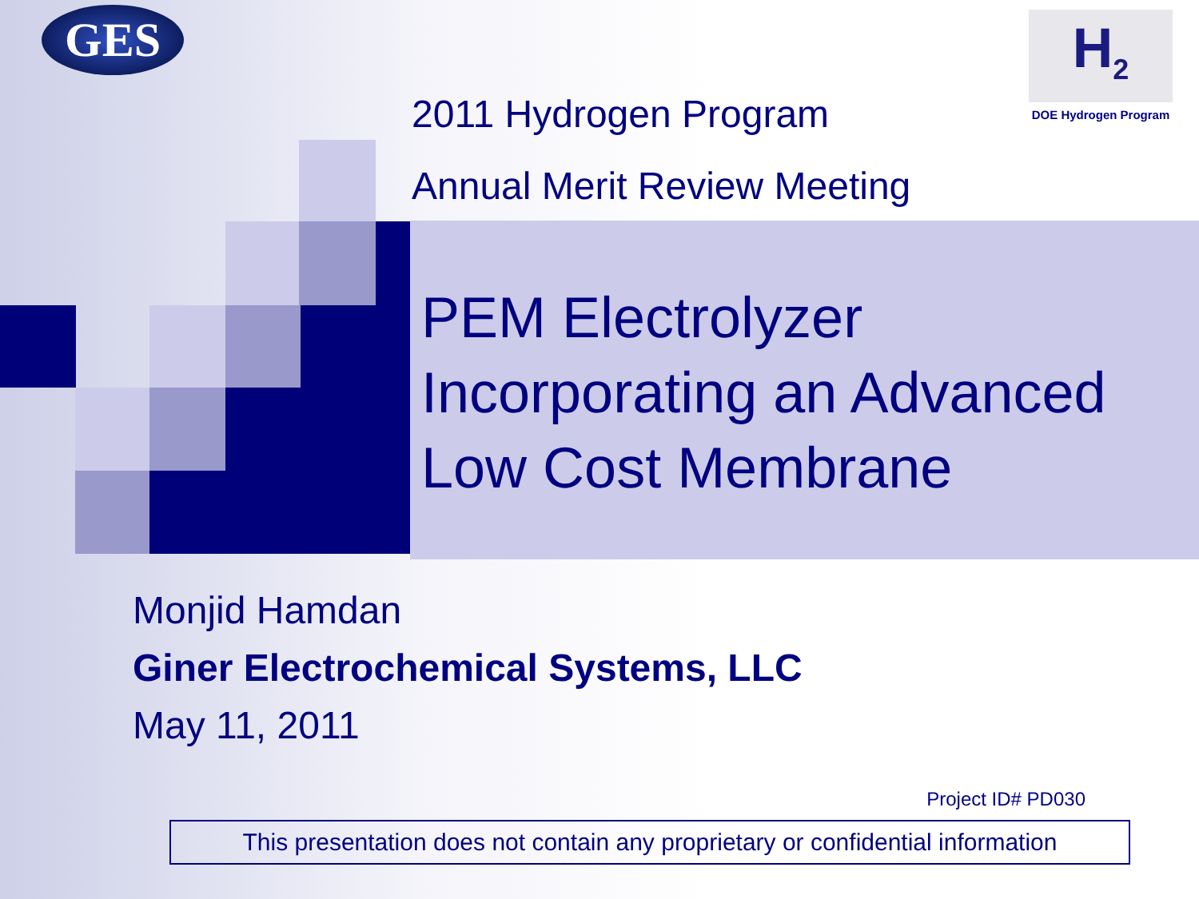GES
H<sub>2</sub>
DOE Hydrogen Program
2011 Hydrogen Program
Annual Merit Review Meeting
PEM Electrolyzer
Incorporating an Advanced
Low Cost Membrane
Monjid Hamdan
Giner Electrochemical Systems, LLC
May 11, 2011
Project ID# PD030
This presentation does not contain any proprietary or confidential information